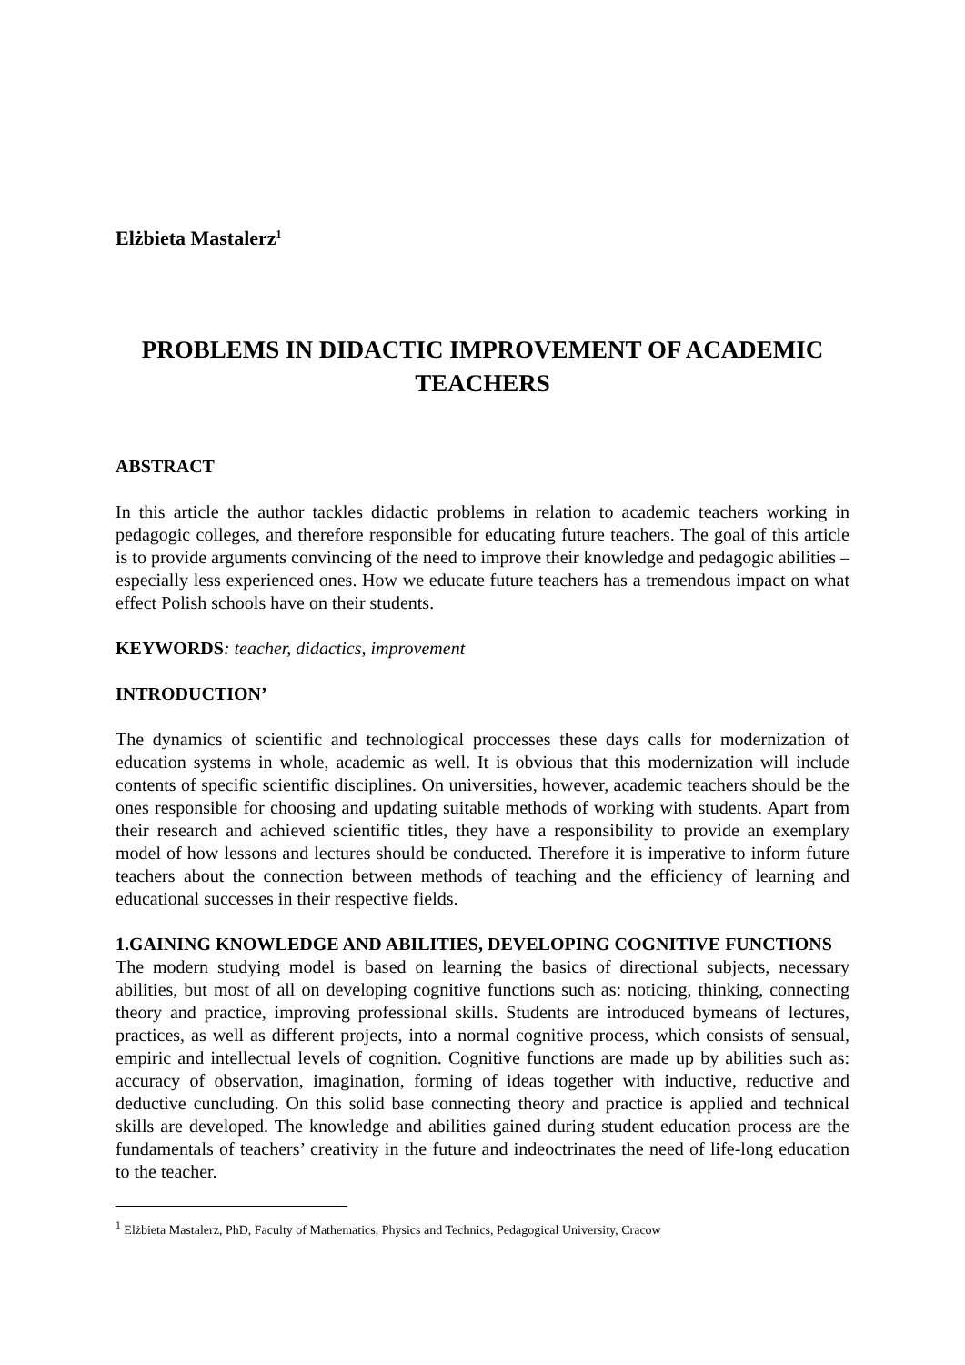Elżbieta Mastalerz<sup>1</sup>
PROBLEMS IN DIDACTIC IMPROVEMENT OF ACADEMIC TEACHERS
ABSTRACT
In this article the author tackles didactic problems in relation to academic teachers working in pedagogic colleges, and therefore responsible for educating future teachers. The goal of this article is to provide arguments convincing of the need to improve their knowledge and pedagogic abilities – especially less experienced ones. How we educate future teachers has a tremendous impact on what effect Polish schools have on their students.
KEYWORDS: teacher, didactics, improvement
INTRODUCTION’
The dynamics of scientific and technological proccesses these days calls for modernization of education systems in whole, academic as well. It is obvious that this modernization will include contents of specific scientific disciplines. On universities, however, academic teachers should be the ones responsible for choosing and updating suitable methods of working with students. Apart from their research and achieved scientific titles, they have a responsibility to provide an exemplary model of how lessons and lectures should be conducted. Therefore it is imperative to inform future teachers about the connection between methods of teaching and the efficiency of learning and educational successes in their respective fields.
1.GAINING KNOWLEDGE AND ABILITIES, DEVELOPING COGNITIVE FUNCTIONS
The modern studying model is based on learning the basics of directional subjects, necessary abilities, but most of all on developing cognitive functions such as: noticing, thinking, connecting theory and practice, improving professional skills. Students are introduced bymeans of lectures, practices, as well as different projects, into a normal cognitive process, which consists of sensual, empiric and intellectual levels of cognition. Cognitive functions are made up by abilities such as: accuracy of observation, imagination, forming of ideas together with inductive, reductive and deductive cuncluding. On this solid base connecting theory and practice is applied and technical skills are developed. The knowledge and abilities gained during student education process are the fundamentals of teachers’ creativity in the future and indeoctrinates the need of life-long education to the teacher.
<sup>1</sup> Elżbieta Mastalerz, PhD, Faculty of Mathematics, Physics and Technics, Pedagogical University, Cracow